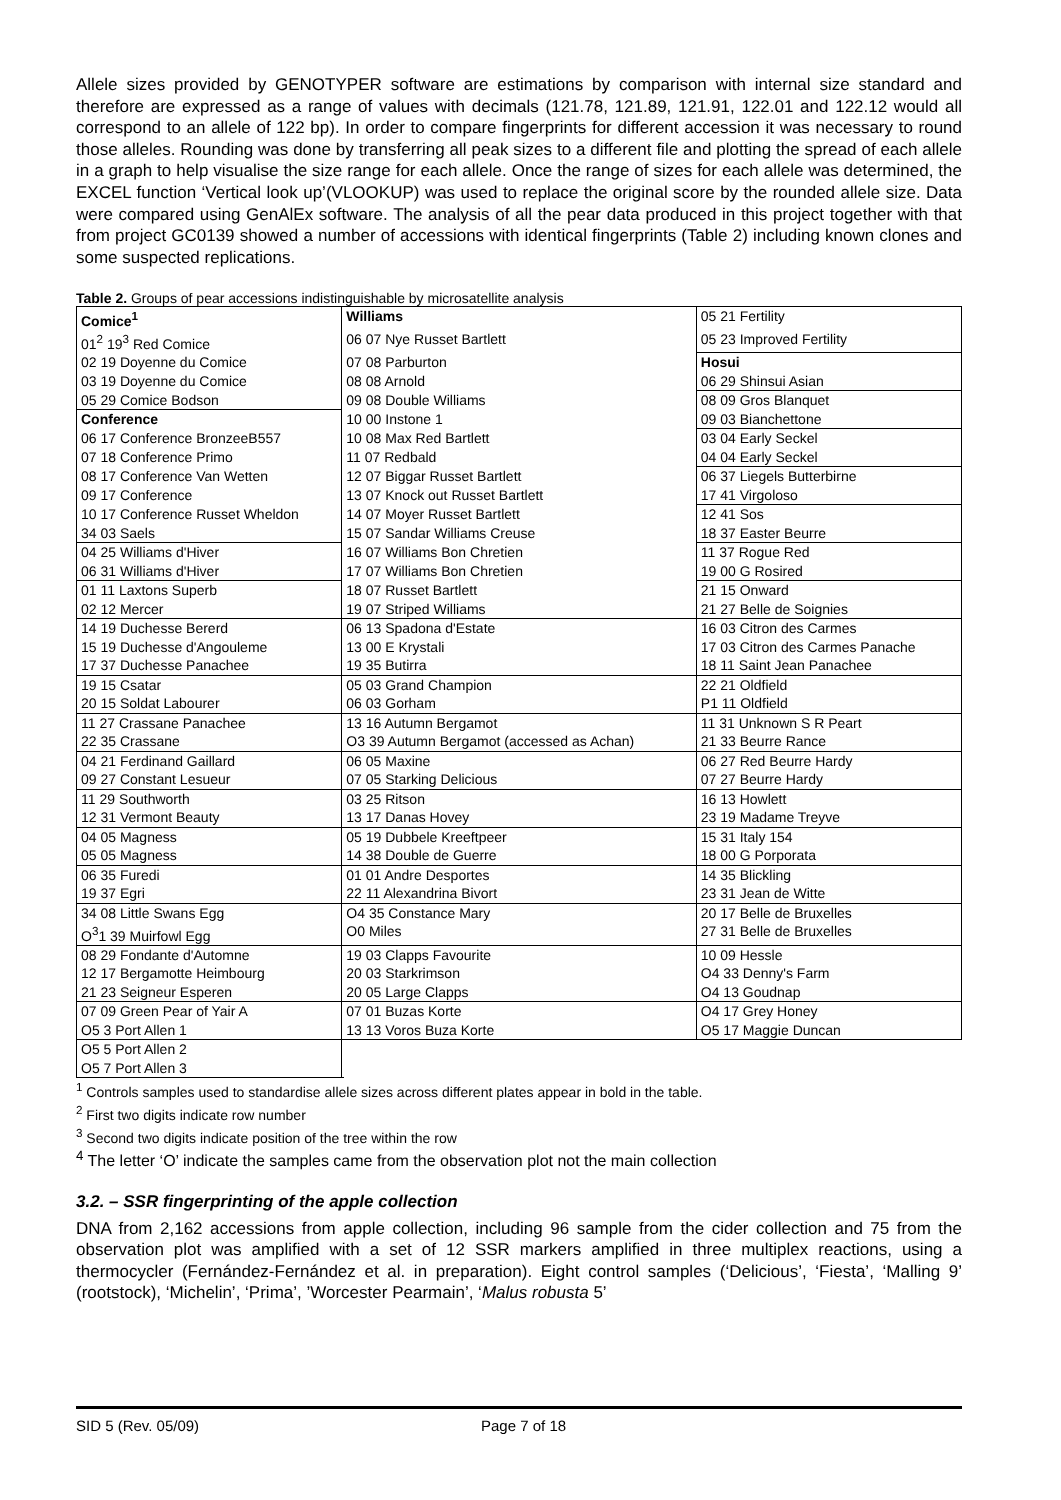Allele sizes provided by GENOTYPER software are estimations by comparison with internal size standard and therefore are expressed as a range of values with decimals (121.78, 121.89, 121.91, 122.01 and 122.12 would all correspond to an allele of 122 bp). In order to compare fingerprints for different accession it was necessary to round those alleles. Rounding was done by transferring all peak sizes to a different file and plotting the spread of each allele in a graph to help visualise the size range for each allele. Once the range of sizes for each allele was determined, the EXCEL function ‘Vertical look up’(VLOOKUP) was used to replace the original score by the rounded allele size. Data were compared using GenAlEx software. The analysis of all the pear data produced in this project together with that from project GC0139 showed a number of accessions with identical fingerprints (Table 2) including known clones and some suspected replications.
Table 2. Groups of pear accessions indistinguishable by microsatellite analysis
| Comice<sup>1</sup> | Williams | 05 21 Fertility |
| 01<sup>2</sup> 19<sup>3</sup> Red Comice | 06 07 Nye Russet Bartlett | 05 23 Improved Fertility |
| 02 19 Doyenne du Comice | 07 08 Parburton | Hosui |
| 03 19 Doyenne du Comice | 08 08 Arnold | 06 29 Shinsui Asian |
| 05 29 Comice Bodson | 09 08 Double Williams | 08 09 Gros Blanquet |
| Conference | 10 00 Instone 1 | 09 03 Bianchettone |
| 06 17 Conference BronzeeB557 | 10 08 Max Red Bartlett | 03 04 Early Seckel |
| 07 18 Conference Primo | 11 07 Redbald | 04 04 Early Seckel |
| 08 17 Conference Van Wetten | 12 07 Biggar Russet Bartlett | 06 37 Liegels Butterbirne |
| 09 17 Conference | 13 07 Knock out Russet Bartlett | 17 41 Virgoloso |
| 10 17 Conference Russet Wheldon | 14 07 Moyer Russet Bartlett | 12 41 Sos |
| 34 03 Saels | 15 07 Sandar Williams Creuse | 18 37 Easter Beurre |
| 04 25 Williams d'Hiver | 16 07 Williams Bon Chretien | 11 37 Rogue Red |
| 06 31 Williams d'Hiver | 17 07 Williams Bon Chretien | 19 00 G Rosired |
| 01 11 Laxtons Superb | 18 07 Russet Bartlett | 21 15 Onward |
| 02 12 Mercer | 19 07 Striped Williams | 21 27 Belle de Soignies |
| 14 19 Duchesse Bererd | 06 13 Spadona d'Estate | 16 03 Citron des Carmes |
| 15 19 Duchesse d'Angouleme | 13 00 E Krystali | 17 03 Citron des Carmes Panache |
| 17 37 Duchesse Panachee | 19 35 Butirra | 18 11 Saint Jean Panachee |
| 19 15 Csatar | 05 03 Grand Champion | 22 21 Oldfield |
| 20 15 Soldat Labourer | 06 03 Gorham | P1 11 Oldfield |
| 11 27 Crassane Panachee | 13 16 Autumn Bergamot | 11 31 Unknown S R Peart |
| 22 35 Crassane | O3 39 Autumn Bergamot (accessed as Achan) | 21 33 Beurre Rance |
| 04 21 Ferdinand Gaillard | 06 05 Maxine | 06 27 Red Beurre Hardy |
| 09 27 Constant Lesueur | 07 05 Starking Delicious | 07 27 Beurre Hardy |
| 11 29 Southworth | 03 25 Ritson | 16 13 Howlett |
| 12 31 Vermont Beauty | 13 17 Danas Hovey | 23 19 Madame Treyve |
| 04 05 Magness | 05 19 Dubbele Kreeftpeer | 15 31 Italy 154 |
| 05 05 Magness | 14 38 Double de Guerre | 18 00 G Porporata |
| 06 35 Furedi | 01 01 Andre Desportes | 14 35 Blickling |
| 19 37 Egri | 22 11 Alexandrina Bivort | 23 31 Jean de Witte |
| 34 08 Little Swans Egg | O4 35 Constance Mary | 20 17 Belle de Bruxelles |
| O<sup>3</sup>1 39 Muirfowl Egg | O0 Miles | 27 31 Belle de Bruxelles |
| 08 29 Fondante d'Automne | 19 03 Clapps Favourite | 10 09 Hessle |
| 12 17 Bergamotte Heimbourg | 20 03 Starkrimson | O4 33 Denny's Farm |
| 21 23 Seigneur Esperen | 20 05 Large Clapps | O4 13 Goudnap |
| 07 09 Green Pear of Yair A | 07 01 Buzas Korte | O4 17 Grey Honey |
| O5 3 Port Allen 1 | 13 13 Voros Buza Korte | O5 17 Maggie Duncan |
| O5 5 Port Allen 2 | | |
| O5 7 Port Allen 3 | | |
<sup>1</sup> Controls samples used to standardise allele sizes across different plates appear in bold in the table.
<sup>2</sup> First two digits indicate row number
<sup>3</sup> Second two digits indicate position of the tree within the row
<sup>4</sup> The letter ‘O’ indicate the samples came from the observation plot not the main collection
3.2. – SSR fingerprinting of the apple collection
DNA from 2,162 accessions from apple collection, including 96 sample from the cider collection and 75 from the observation plot was amplified with a set of 12 SSR markers amplified in three multiplex reactions, using a thermocycler (Fernández-Fernández et al. in preparation). Eight control samples (‘Delicious’, ‘Fiesta’, ‘Malling 9’ (rootstock), ‘Michelin’, ‘Prima’, ’Worcester Pearmain’, ‘Malus robusta 5’
SID 5 (Rev. 05/09) Page 7 of 18